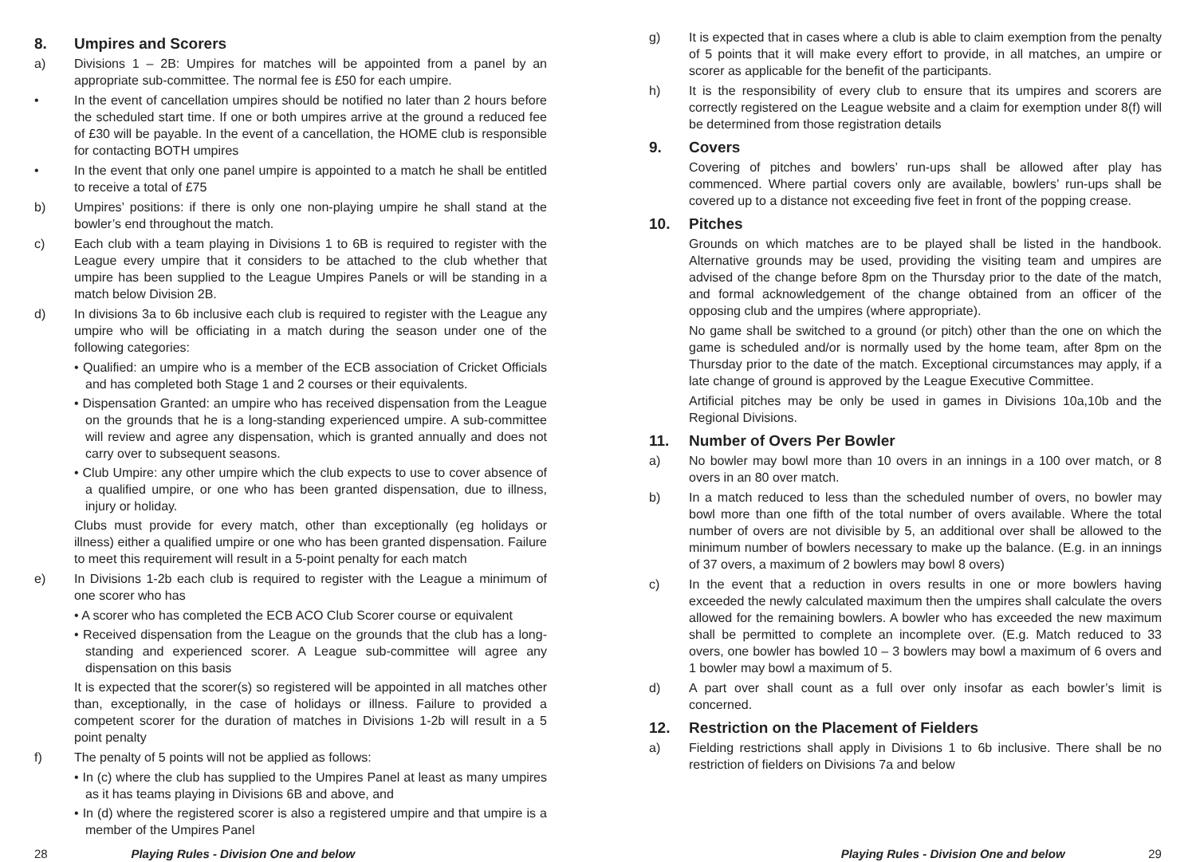8. Umpires and Scorers
a) Divisions 1 – 2B: Umpires for matches will be appointed from a panel by an appropriate sub-committee. The normal fee is £50 for each umpire.
• In the event of cancellation umpires should be notified no later than 2 hours before the scheduled start time. If one or both umpires arrive at the ground a reduced fee of £30 will be payable. In the event of a cancellation, the HOME club is responsible for contacting BOTH umpires
• In the event that only one panel umpire is appointed to a match he shall be entitled to receive a total of £75
b) Umpires’ positions: if there is only one non-playing umpire he shall stand at the bowler’s end throughout the match.
c) Each club with a team playing in Divisions 1 to 6B is required to register with the League every umpire that it considers to be attached to the club whether that umpire has been supplied to the League Umpires Panels or will be standing in a match below Division 2B.
d) In divisions 3a to 6b inclusive each club is required to register with the League any umpire who will be officiating in a match during the season under one of the following categories:
• Qualified: an umpire who is a member of the ECB association of Cricket Officials and has completed both Stage 1 and 2 courses or their equivalents.
• Dispensation Granted: an umpire who has received dispensation from the League on the grounds that he is a long-standing experienced umpire. A sub-committee will review and agree any dispensation, which is granted annually and does not carry over to subsequent seasons.
• Club Umpire: any other umpire which the club expects to use to cover absence of a qualified umpire, or one who has been granted dispensation, due to illness, injury or holiday.
Clubs must provide for every match, other than exceptionally (eg holidays or illness) either a qualified umpire or one who has been granted dispensation. Failure to meet this requirement will result in a 5-point penalty for each match
e) In Divisions 1-2b each club is required to register with the League a minimum of one scorer who has
• A scorer who has completed the ECB ACO Club Scorer course or equivalent
• Received dispensation from the League on the grounds that the club has a long-standing and experienced scorer. A League sub-committee will agree any dispensation on this basis
It is expected that the scorer(s) so registered will be appointed in all matches other than, exceptionally, in the case of holidays or illness. Failure to provided a competent scorer for the duration of matches in Divisions 1-2b will result in a 5 point penalty
f) The penalty of 5 points will not be applied as follows:
• In (c) where the club has supplied to the Umpires Panel at least as many umpires as it has teams playing in Divisions 6B and above, and
• In (d) where the registered scorer is also a registered umpire and that umpire is a member of the Umpires Panel
g) It is expected that in cases where a club is able to claim exemption from the penalty of 5 points that it will make every effort to provide, in all matches, an umpire or scorer as applicable for the benefit of the participants.
h) It is the responsibility of every club to ensure that its umpires and scorers are correctly registered on the League website and a claim for exemption under 8(f) will be determined from those registration details
9. Covers
Covering of pitches and bowlers’ run-ups shall be allowed after play has commenced. Where partial covers only are available, bowlers’ run-ups shall be covered up to a distance not exceeding five feet in front of the popping crease.
10. Pitches
Grounds on which matches are to be played shall be listed in the handbook. Alternative grounds may be used, providing the visiting team and umpires are advised of the change before 8pm on the Thursday prior to the date of the match, and formal acknowledgement of the change obtained from an officer of the opposing club and the umpires (where appropriate).
No game shall be switched to a ground (or pitch) other than the one on which the game is scheduled and/or is normally used by the home team, after 8pm on the Thursday prior to the date of the match. Exceptional circumstances may apply, if a late change of ground is approved by the League Executive Committee.
Artificial pitches may be only be used in games in Divisions 10a,10b and the Regional Divisions.
11. Number of Overs Per Bowler
a) No bowler may bowl more than 10 overs in an innings in a 100 over match, or 8 overs in an 80 over match.
b) In a match reduced to less than the scheduled number of overs, no bowler may bowl more than one fifth of the total number of overs available. Where the total number of overs are not divisible by 5, an additional over shall be allowed to the minimum number of bowlers necessary to make up the balance. (E.g. in an innings of 37 overs, a maximum of 2 bowlers may bowl 8 overs)
c) In the event that a reduction in overs results in one or more bowlers having exceeded the newly calculated maximum then the umpires shall calculate the overs allowed for the remaining bowlers. A bowler who has exceeded the new maximum shall be permitted to complete an incomplete over. (E.g. Match reduced to 33 overs, one bowler has bowled 10 – 3 bowlers may bowl a maximum of 6 overs and 1 bowler may bowl a maximum of 5.
d) A part over shall count as a full over only insofar as each bowler’s limit is concerned.
12. Restriction on the Placement of Fielders
a) Fielding restrictions shall apply in Divisions 1 to 6b inclusive. There shall be no restriction of fielders on Divisions 7a and below
28 Playing Rules - Division One and below Playing Rules - Division One and below 29